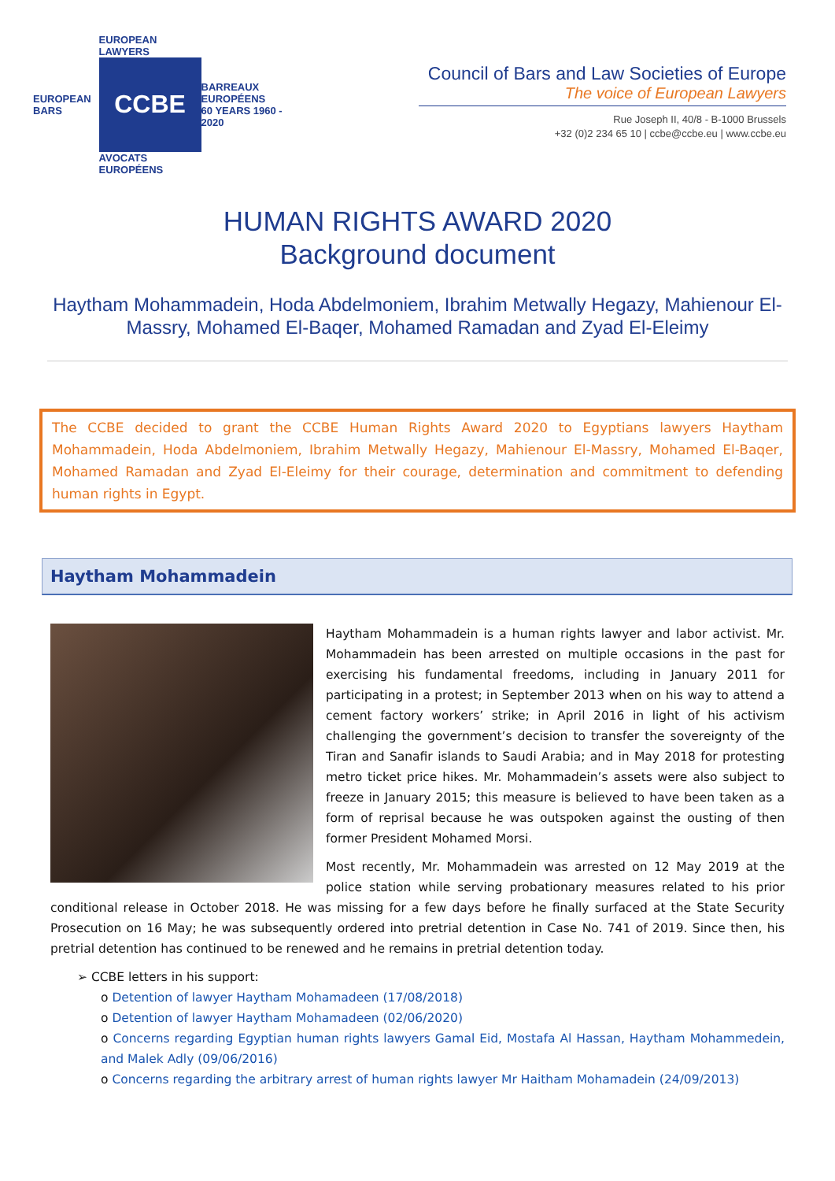EUROPEAN BARS
EUROPEAN LAWYERS
CCBE
AVOCATS EUROPÉENS
BARREAUX EUROPÉENS
60 YEARS 1960 - 2020
Council of Bars and Law Societies of Europe
The voice of European Lawyers
Rue Joseph II, 40/8 - B-1000 Brussels
+32 (0)2 234 65 10 | ccbe@ccbe.eu | www.ccbe.eu
HUMAN RIGHTS AWARD 2020
Background document
Haytham Mohammadein, Hoda Abdelmoniem, Ibrahim Metwally Hegazy, Mahienour El-Massry, Mohamed El-Baqer, Mohamed Ramadan and Zyad El-Eleimy
The CCBE decided to grant the CCBE Human Rights Award 2020 to Egyptians lawyers Haytham Mohammadein, Hoda Abdelmoniem, Ibrahim Metwally Hegazy, Mahienour El-Massry, Mohamed El-Baqer, Mohamed Ramadan and Zyad El-Eleimy for their courage, determination and commitment to defending human rights in Egypt.
Haytham Mohammadein
Haytham Mohammadein is a human rights lawyer and labor activist. Mr. Mohammadein has been arrested on multiple occasions in the past for exercising his fundamental freedoms, including in January 2011 for participating in a protest; in September 2013 when on his way to attend a cement factory workers’ strike; in April 2016 in light of his activism challenging the government’s decision to transfer the sovereignty of the Tiran and Sanafir islands to Saudi Arabia; and in May 2018 for protesting metro ticket price hikes. Mr. Mohammadein’s assets were also subject to freeze in January 2015; this measure is believed to have been taken as a form of reprisal because he was outspoken against the ousting of then former President Mohamed Morsi.
Most recently, Mr. Mohammadein was arrested on 12 May 2019 at the police station while serving probationary measures related to his prior conditional release in October 2018. He was missing for a few days before he finally surfaced at the State Security Prosecution on 16 May; he was subsequently ordered into pretrial detention in Case No. 741 of 2019. Since then, his pretrial detention has continued to be renewed and he remains in pretrial detention today.
➢ CCBE letters in his support:
o Detention of lawyer Haytham Mohamadeen (17/08/2018)
o Detention of lawyer Haytham Mohamadeen (02/06/2020)
o Concerns regarding Egyptian human rights lawyers Gamal Eid, Mostafa Al Hassan, Haytham Mohammedein, and Malek Adly (09/06/2016)
o Concerns regarding the arbitrary arrest of human rights lawyer Mr Haitham Mohamadein (24/09/2013)